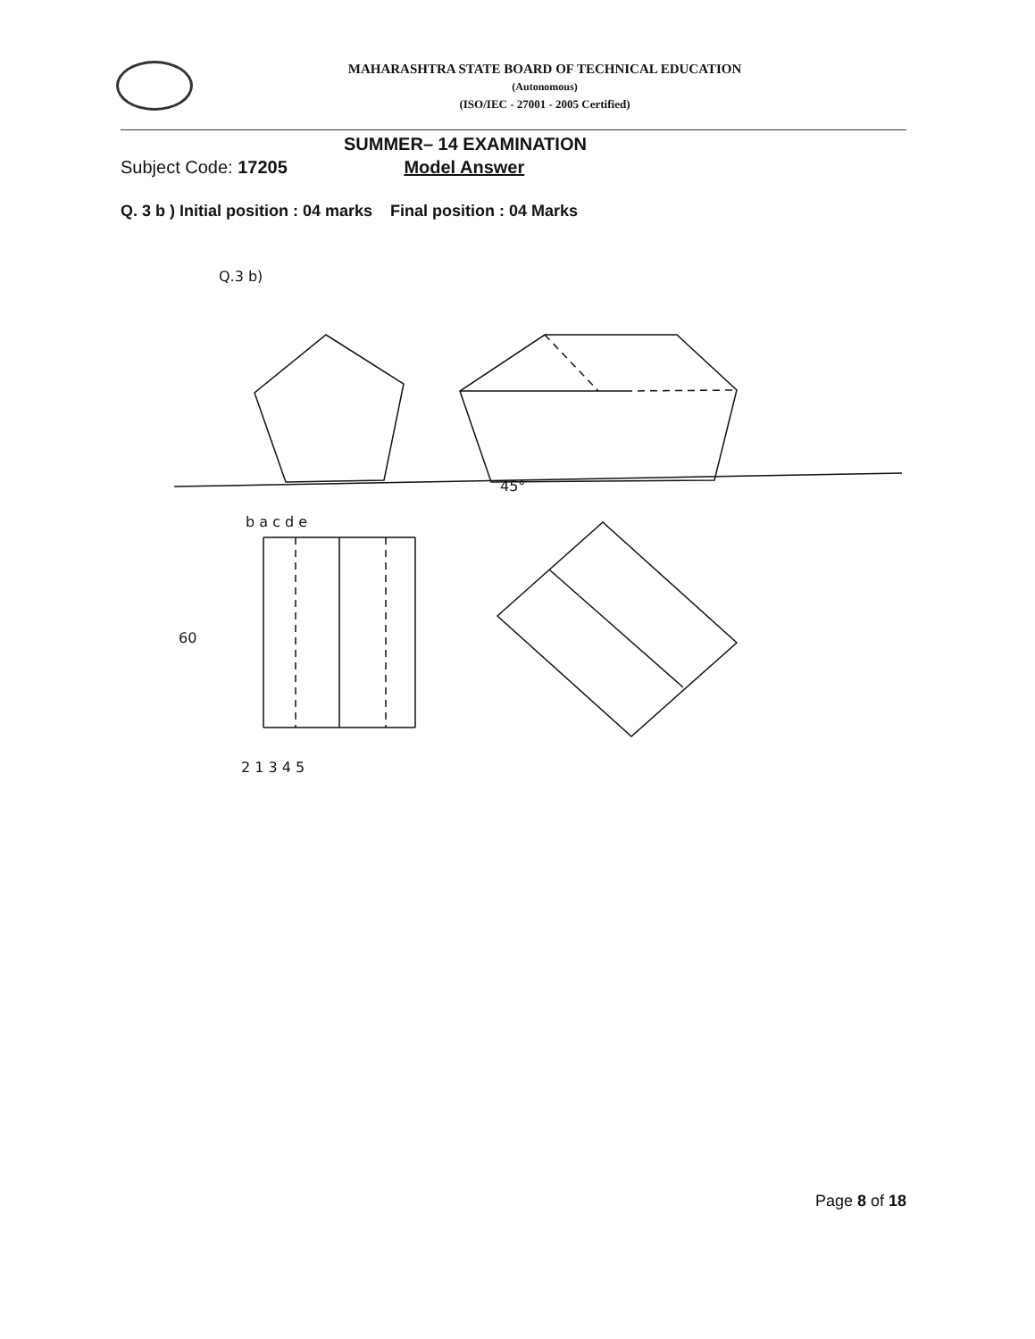MAHARASHTRA STATE BOARD OF TECHNICAL EDUCATION
(Autonomous)
(ISO/IEC - 27001 - 2005 Certified)
SUMMER– 14 EXAMINATION
Subject Code: 17205 Model Answer
Q. 3 b ) Initial position : 04 marks Final position : 04 Marks
Q.3 b)
2 1 3 4 5
b a c d e
60
45°
Page 8 of 18